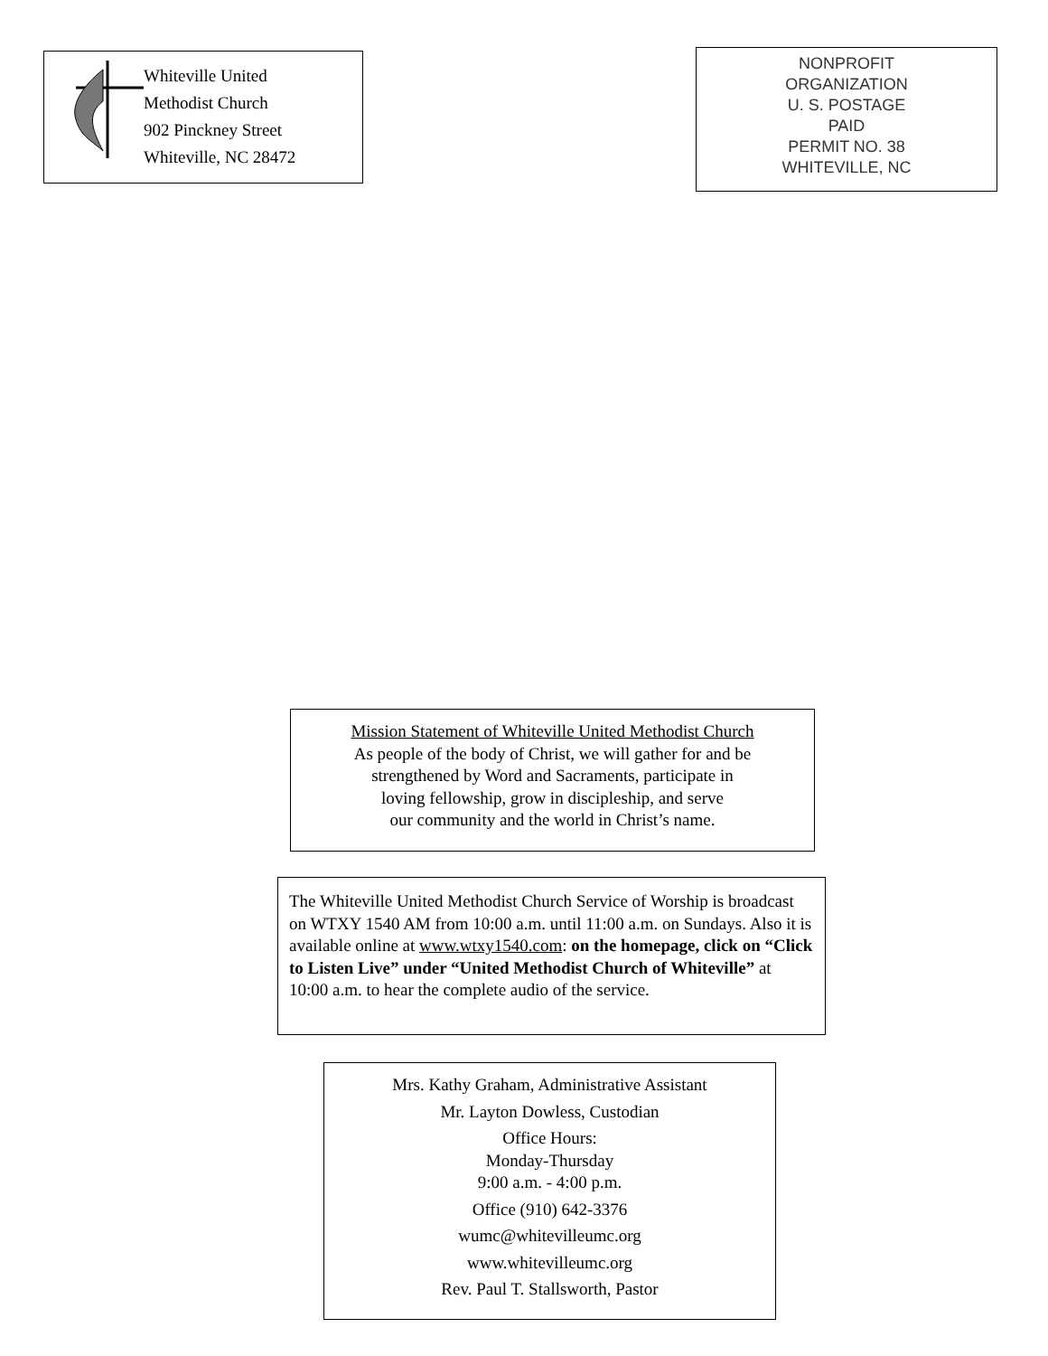Whiteville United
Methodist Church
902 Pinckney Street
Whiteville, NC 28472
NONPROFIT
ORGANIZATION
U. S. POSTAGE
PAID
PERMIT NO. 38
WHITEVILLE, NC
Mission Statement of Whiteville United Methodist Church
As people of the body of Christ, we will gather for and be
strengthened by Word and Sacraments, participate in
loving fellowship, grow in discipleship, and serve
our community and the world in Christ’s name.
The Whiteville United Methodist Church Service of Worship is broadcast on WTXY 1540 AM from 10:00 a.m. until 11:00 a.m. on Sundays. Also it is available online at www.wtxy1540.com: on the homepage, click on “Click to Listen Live” under “United Methodist Church of Whiteville” at 10:00 a.m. to hear the complete audio of the service.
Mrs. Kathy Graham, Administrative Assistant
Mr. Layton Dowless, Custodian
Office Hours:
Monday-Thursday
9:00 a.m. - 4:00 p.m.
Office (910) 642-3376
wumc@whitevilleumc.org
www.whitevilleumc.org
Rev. Paul T. Stallsworth, Pastor